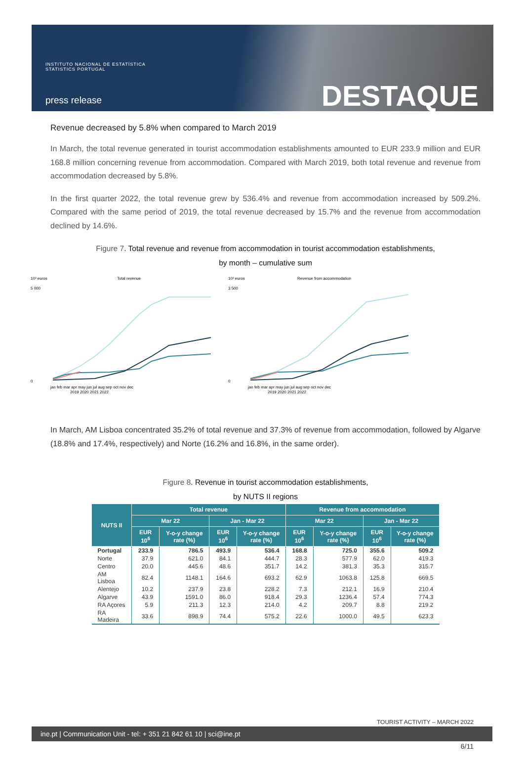INSTITUTO NACIONAL DE ESTATÍSTICA
STATISTICS PORTUGAL
press release DESTAQUE
Revenue decreased by 5.8% when compared to March 2019
In March, the total revenue generated in tourist accommodation establishments amounted to EUR 233.9 million and EUR 168.8 million concerning revenue from accommodation. Compared with March 2019, both total revenue and revenue from accommodation decreased by 5.8%.
In the first quarter 2022, the total revenue grew by 536.4% and revenue from accommodation increased by 509.2%. Compared with the same period of 2019, the total revenue decreased by 15.7% and the revenue from accommodation declined by 14.6%.
Figure 7. Total revenue and revenue from accommodation in tourist accommodation establishments,
by month – cumulative sum
10³ euros
Total revenue
5 000
0
jan feb mar apr may jun jul aug sep oct nov dec
2019 2020 2021 2022
10³ euros
Revenue from accommodation
3 500
0
jan feb mar apr may jun jul aug sep oct nov dec
2019 2020 2021 2022
In March, AM Lisboa concentrated 35.2% of total revenue and 37.3% of revenue from accommodation, followed by Algarve (18.8% and 17.4%, respectively) and Norte (16.2% and 16.8%, in the same order).
Figure 8. Revenue in tourist accommodation establishments,
by NUTS II regions
| NUTS II | Total revenue | | | | Revenue from accommodation | | | |
| --- | --- | --- | --- | --- | --- | --- | --- | --- |
| | Mar 22 | | Jan - Mar 22 | | Mar 22 | | Jan - Mar 22 | |
| | EUR 10<sup>6</sup> | Y-o-y change rate (%) | EUR 10<sup>6</sup> | Y-o-y change rate (%) | EUR 10<sup>6</sup> | Y-o-y change rate (%) | EUR 10<sup>6</sup> | Y-o-y change rate (%) |
| Portugal | 233.9 | 786.5 | 493.9 | 536.4 | 168.8 | 725.0 | 355.6 | 509.2 |
| Norte | 37.9 | 621.0 | 84.1 | 444.7 | 28.3 | 577.9 | 62.0 | 419.3 |
| Centro | 20.0 | 445.6 | 48.6 | 351.7 | 14.2 | 381.3 | 35.3 | 315.7 |
| AM Lisboa | 82.4 | 1148.1 | 164.6 | 693.2 | 62.9 | 1063.8 | 125.8 | 669.5 |
| Alentejo | 10.2 | 237.9 | 23.8 | 228.2 | 7.3 | 212.1 | 16.9 | 210.4 |
| Algarve | 43.9 | 1591.0 | 86.0 | 918.4 | 29.3 | 1236.4 | 57.4 | 774.3 |
| RA Açores | 5.9 | 211.3 | 12.3 | 214.0 | 4.2 | 209.7 | 8.8 | 219.2 |
| RA Madeira | 33.6 | 898.9 | 74.4 | 575.2 | 22.6 | 1000.0 | 49.5 | 623.3 |
TOURIST ACTIVITY – MARCH 2022
ine.pt | Communication Unit - tel: + 351 21 842 61 10 | sci@ine.pt
6/11